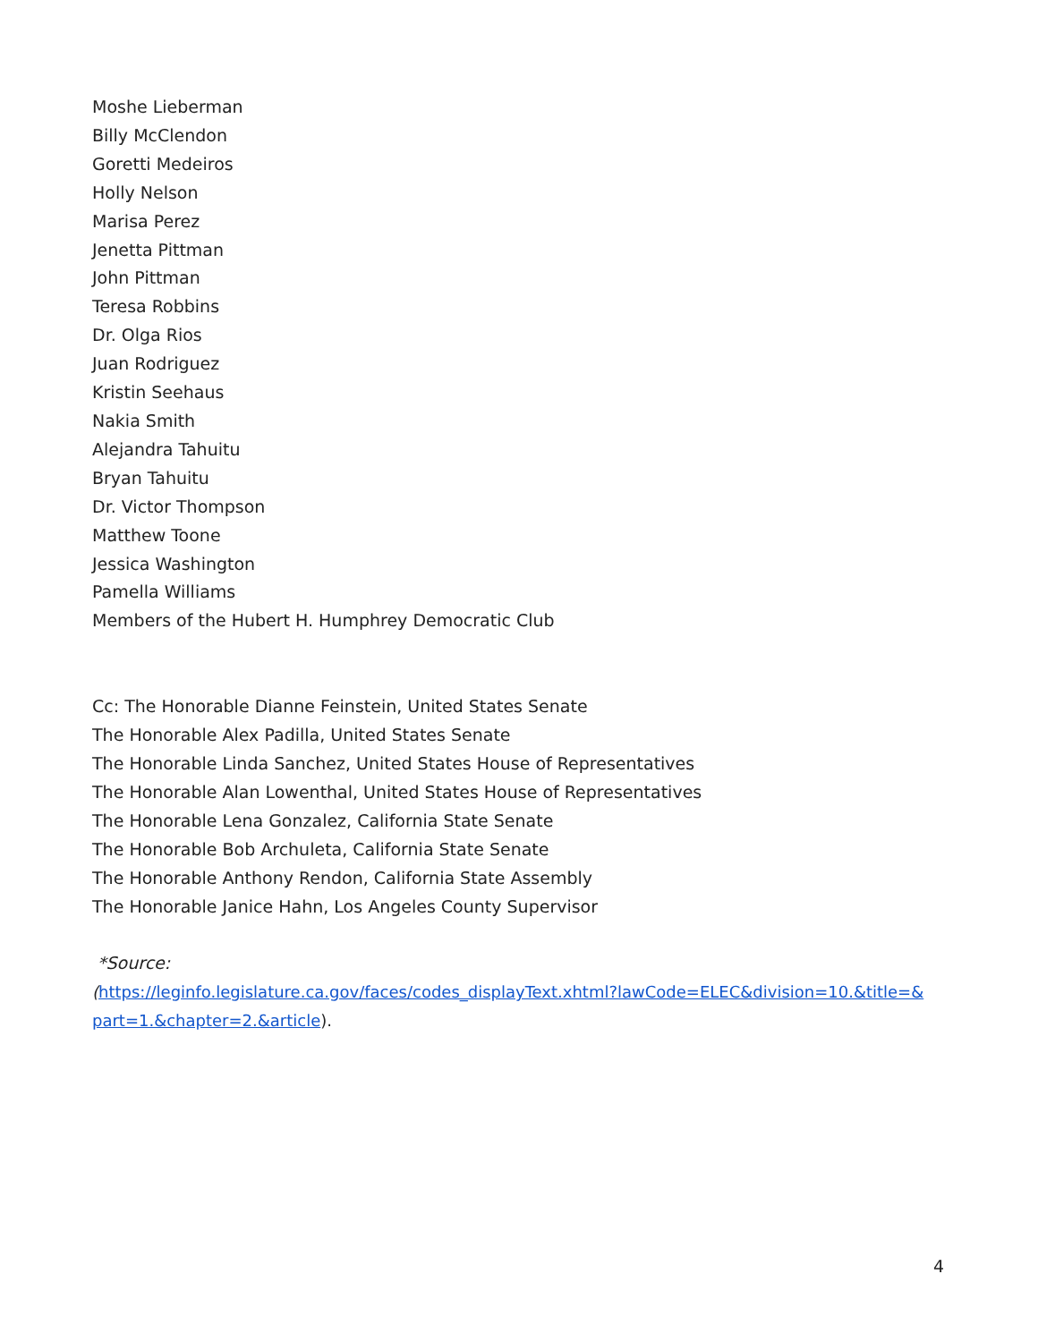Moshe Lieberman
Billy McClendon
Goretti Medeiros
Holly Nelson
Marisa Perez
Jenetta Pittman
John Pittman
Teresa Robbins
Dr. Olga Rios
Juan Rodriguez
Kristin Seehaus
Nakia Smith
Alejandra Tahuitu
Bryan Tahuitu
Dr. Victor Thompson
Matthew Toone
Jessica Washington
Pamella Williams
Members of the Hubert H. Humphrey Democratic Club
Cc: The Honorable Dianne Feinstein, United States Senate
The Honorable Alex Padilla, United States Senate
The Honorable Linda Sanchez, United States House of Representatives
The Honorable Alan Lowenthal, United States House of Representatives
The Honorable Lena Gonzalez, California State Senate
The Honorable Bob Archuleta, California State Senate
The Honorable Anthony Rendon, California State Assembly
The Honorable Janice Hahn, Los Angeles County Supervisor
*Source:
(https://leginfo.legislature.ca.gov/faces/codes_displayText.xhtml?lawCode=ELEC&division=10.&title=& part=1.&chapter=2.&article).
4